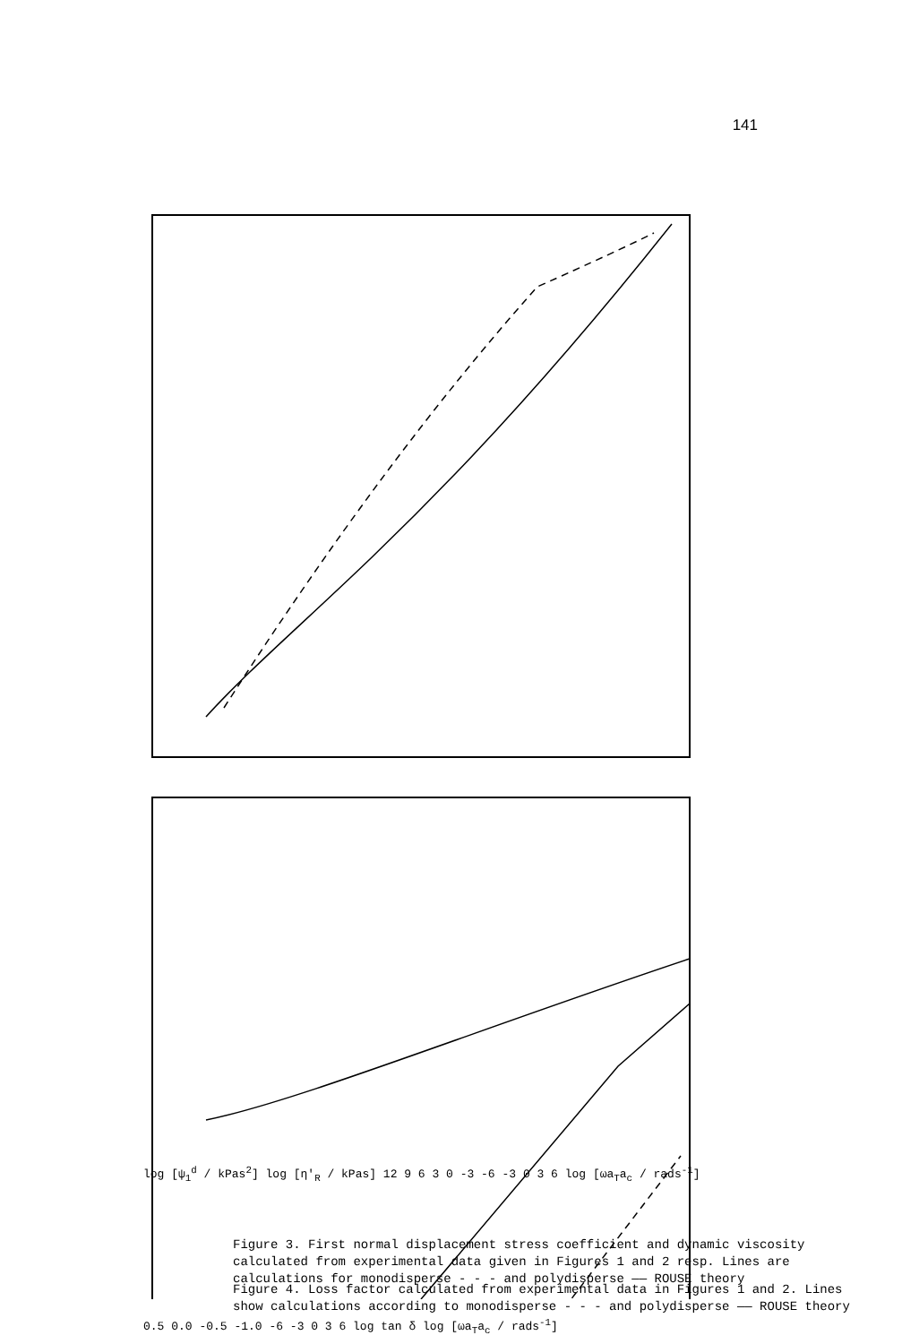141
Figure 3. First normal displacement stress coefficient and dynamic viscosity calculated from experimental data given in Figures 1 and 2 resp. Lines are calculations for monodisperse - - - and polydisperse —— ROUSE theory
log [ψ<sub>1</sub><sup>d</sup> / kPas<sup>2</sup>] log [η'<sub>R</sub> / kPas] 12 9 6 3 0 -3 -6 -3 0 3 6 log [ωa<sub>T</sub>a<sub>c</sub> / rads<sup>-1</sup>]
Figure 4. Loss factor calculated from experimental data in Figures 1 and 2. Lines show calculations according to monodisperse - - - and polydisperse —— ROUSE theory
0.5 0.0 -0.5 -1.0 -6 -3 0 3 6 log tan δ log [ωa<sub>T</sub>a<sub>c</sub> / rads<sup>-1</sup>]